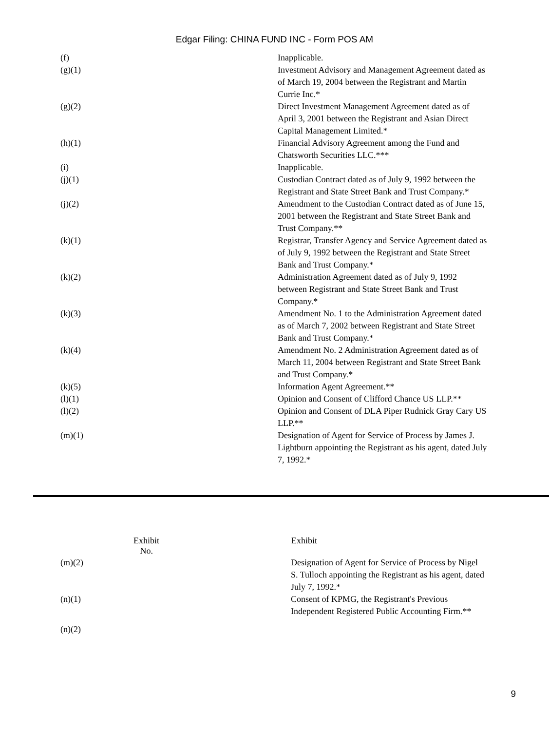Edgar Filing: CHINA FUND INC - Form POS AM
| (f) | Inapplicable. |
| (g)(1) | Investment Advisory and Management Agreement dated as of March 19, 2004 between the Registrant and Martin Currie Inc.* |
| (g)(2) | Direct Investment Management Agreement dated as of April 3, 2001 between the Registrant and Asian Direct Capital Management Limited.* |
| (h)(1) | Financial Advisory Agreement among the Fund and Chatsworth Securities LLC.*** |
| (i) | Inapplicable. |
| (j)(1) | Custodian Contract dated as of July 9, 1992 between the Registrant and State Street Bank and Trust Company.* |
| (j)(2) | Amendment to the Custodian Contract dated as of June 15, 2001 between the Registrant and State Street Bank and Trust Company.** |
| (k)(1) | Registrar, Transfer Agency and Service Agreement dated as of July 9, 1992 between the Registrant and State Street Bank and Trust Company.* |
| (k)(2) | Administration Agreement dated as of July 9, 1992 between Registrant and State Street Bank and Trust Company.* |
| (k)(3) | Amendment No. 1 to the Administration Agreement dated as of March 7, 2002 between Registrant and State Street Bank and Trust Company.* |
| (k)(4) | Amendment No. 2 Administration Agreement dated as of March 11, 2004 between Registrant and State Street Bank and Trust Company.* |
| (k)(5) | Information Agent Agreement.** |
| (l)(1) | Opinion and Consent of Clifford Chance US LLP.** |
| (l)(2) | Opinion and Consent of DLA Piper Rudnick Gray Cary US LLP.** |
| (m)(1) | Designation of Agent for Service of Process by James J. Lightburn appointing the Registrant as his agent, dated July 7, 1992.* |
| | Exhibit No. | Exhibit |
| --- | --- | --- |
| (m)(2) | | Designation of Agent for Service of Process by Nigel S. Tulloch appointing the Registrant as his agent, dated July 7, 1992.* |
| (n)(1) | | Consent of KPMG, the Registrant's Previous Independent Registered Public Accounting Firm.** |
| (n)(2) | | |
9